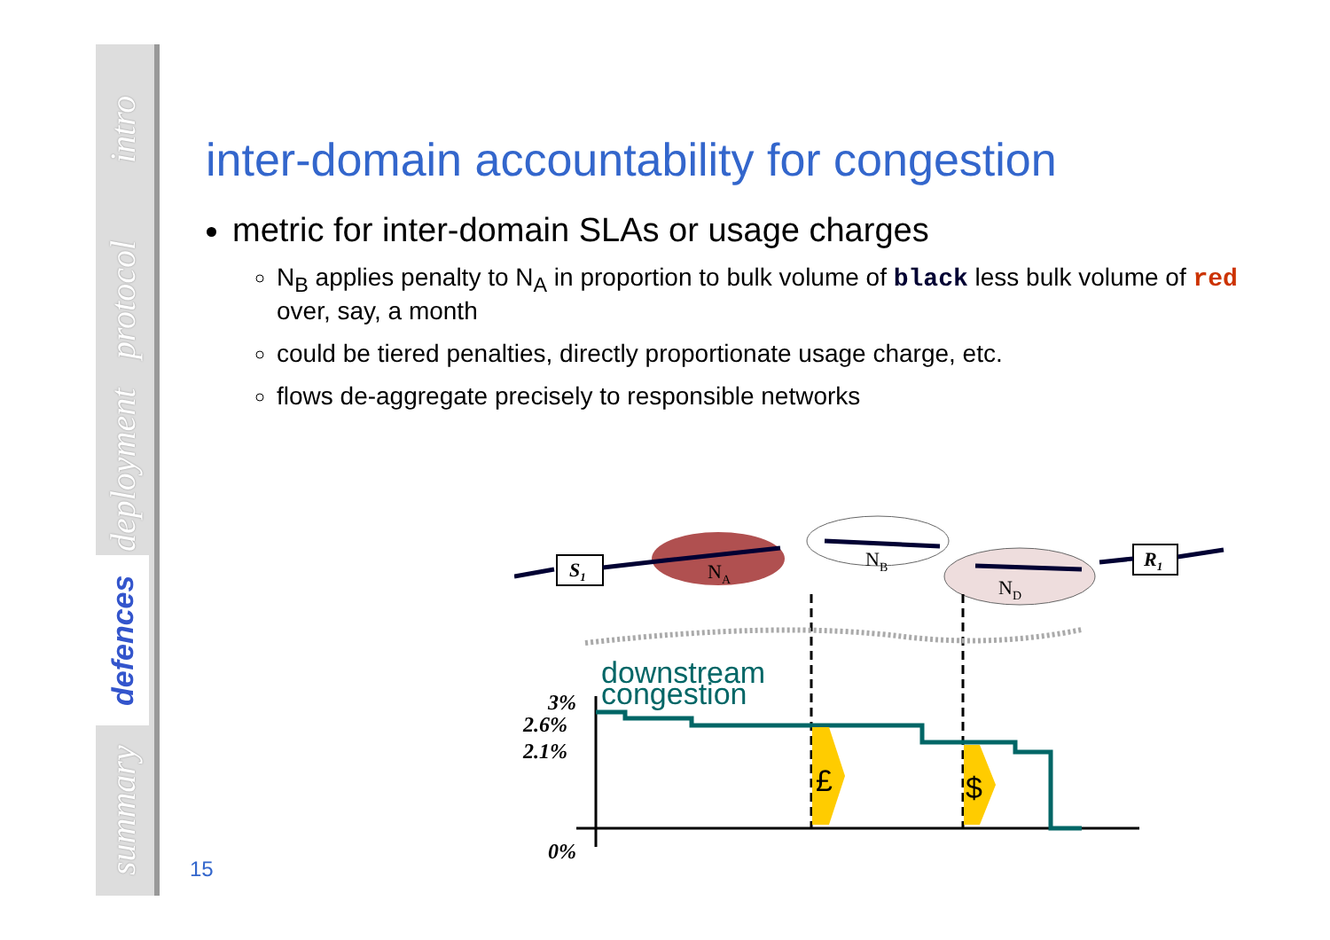intro
protocol
deployment
defences
summary
inter-domain accountability for congestion
metric for inter-domain SLAs or usage charges
N<sub>B</sub> applies penalty to N<sub>A</sub> in proportion to bulk volume of black less bulk volume of red over, say, a month
could be tiered penalties, directly proportionate usage charge, etc.
flows de-aggregate precisely to responsible networks
NA
NB
ND
S1
R1
downstream
congestion
£
$
3%
2.6%
2.1%
0%
15